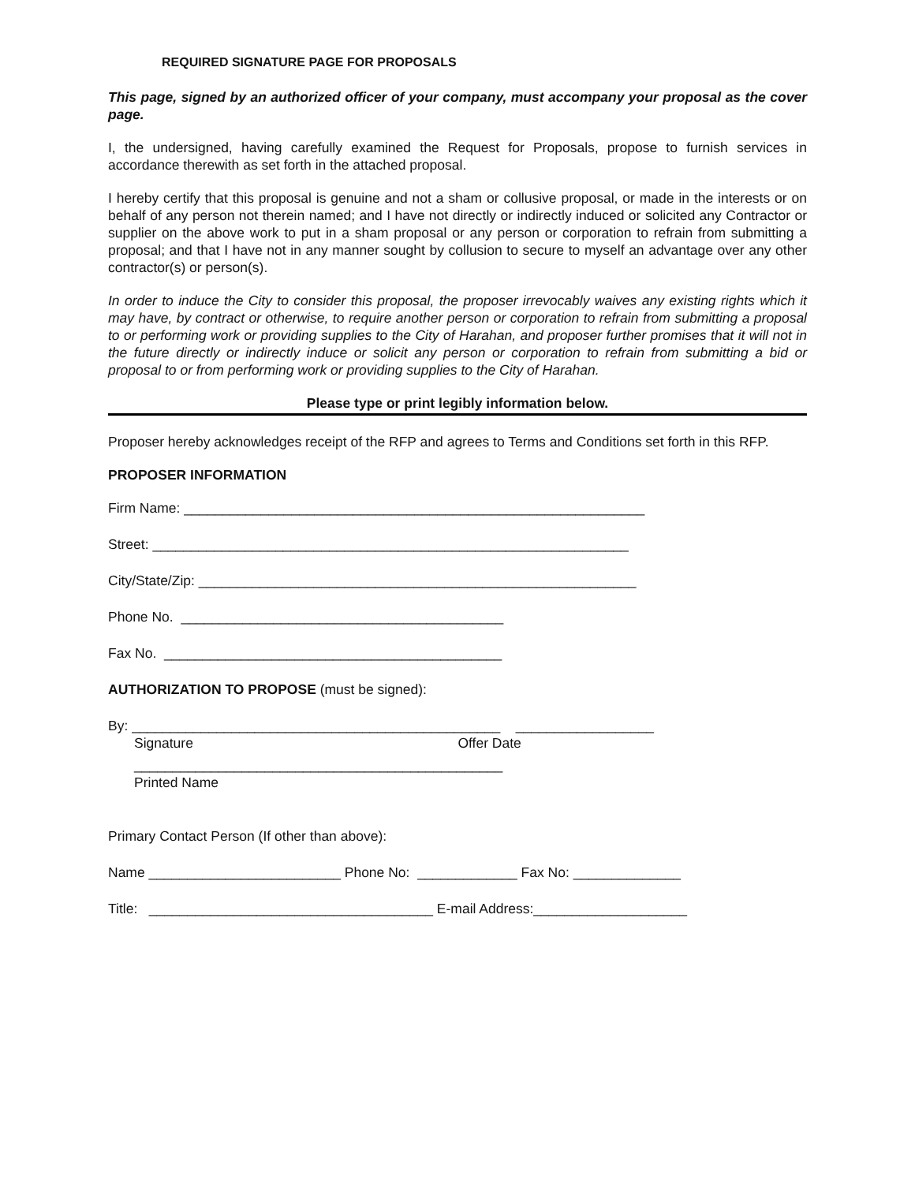REQUIRED SIGNATURE PAGE FOR PROPOSALS
This page, signed by an authorized officer of your company, must accompany your proposal as the cover page.
I, the undersigned, having carefully examined the Request for Proposals, propose to furnish services in accordance therewith as set forth in the attached proposal.
I hereby certify that this proposal is genuine and not a sham or collusive proposal, or made in the interests or on behalf of any person not therein named; and I have not directly or indirectly induced or solicited any Contractor or supplier on the above work to put in a sham proposal or any person or corporation to refrain from submitting a proposal; and that I have not in any manner sought by collusion to secure to myself an advantage over any other contractor(s) or person(s).
In order to induce the City to consider this proposal, the proposer irrevocably waives any existing rights which it may have, by contract or otherwise, to require another person or corporation to refrain from submitting a proposal to or performing work or providing supplies to the City of Harahan, and proposer further promises that it will not in the future directly or indirectly induce or solicit any person or corporation to refrain from submitting a bid or proposal to or from performing work or providing supplies to the City of Harahan.
Please type or print legibly information below.
Proposer hereby acknowledges receipt of the RFP and agrees to Terms and Conditions set forth in this RFP.
PROPOSER INFORMATION
Firm Name: ____________________________________________________________
Street: ______________________________________________________________
City/State/Zip: _________________________________________________________
Phone No. __________________________________________
Fax No. ____________________________________________
AUTHORIZATION TO PROPOSE (must be signed):
By: ________________________________________________ __________________
Signature Offer Date
________________________________________________
Printed Name
Primary Contact Person (If other than above):
Name _________________________ Phone No: _____________ Fax No: ______________
Title: _____________________________________ E-mail Address:____________________